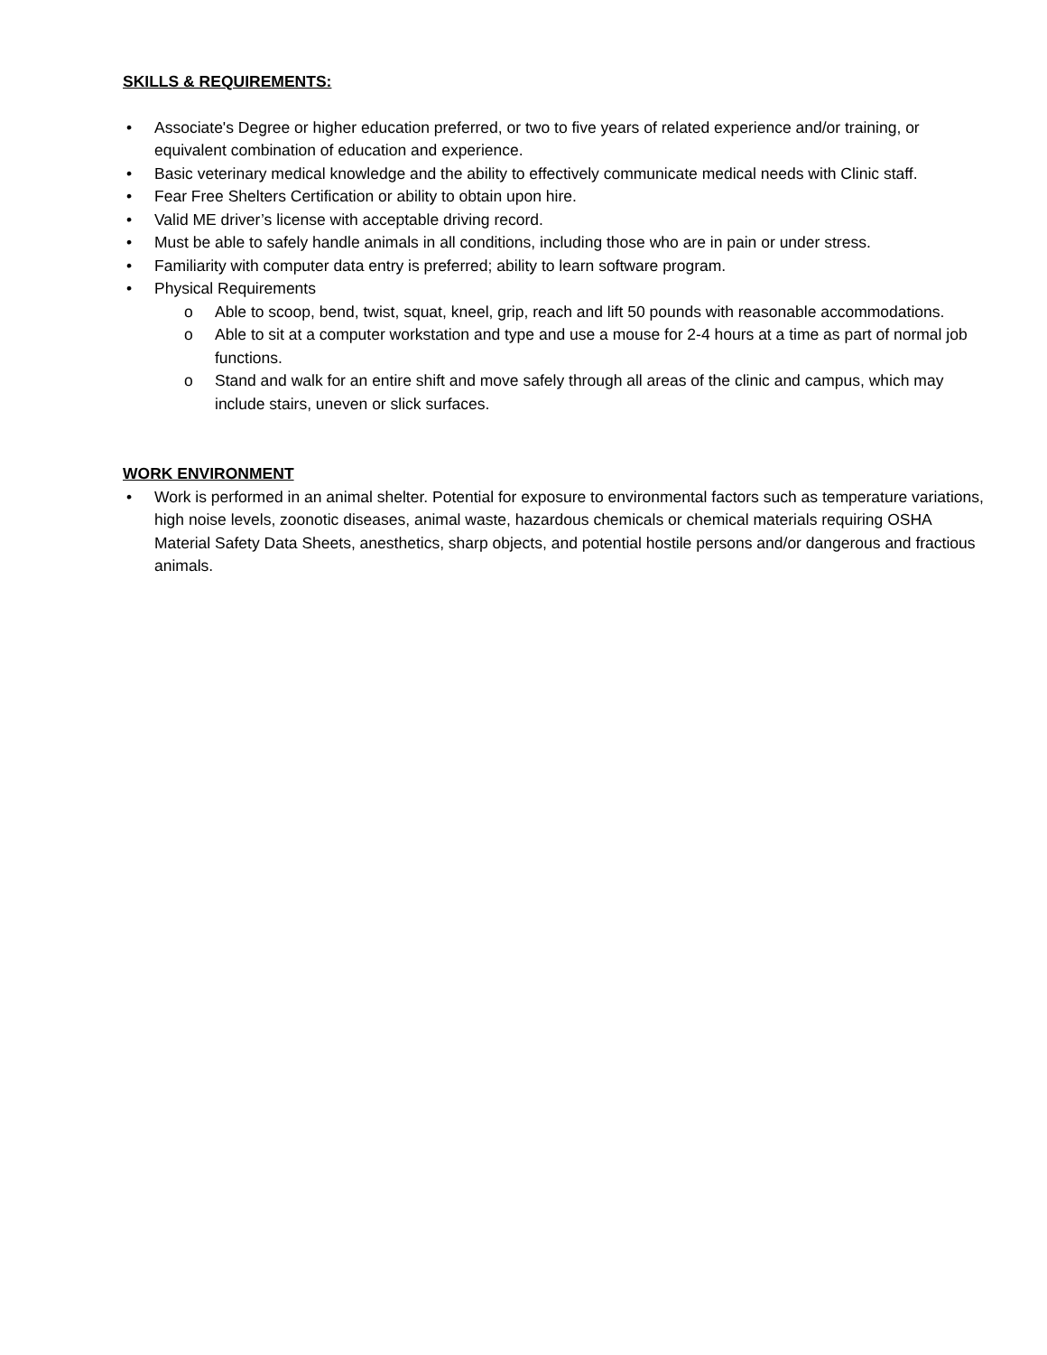SKILLS & REQUIREMENTS:
• Associate's Degree or higher education preferred, or two to five years of related experience and/or training, or equivalent combination of education and experience.
• Basic veterinary medical knowledge and the ability to effectively communicate medical needs with Clinic staff.
• Fear Free Shelters Certification or ability to obtain upon hire.
• Valid ME driver’s license with acceptable driving record.
• Must be able to safely handle animals in all conditions, including those who are in pain or under stress.
• Familiarity with computer data entry is preferred; ability to learn software program.
• Physical Requirements
o Able to scoop, bend, twist, squat, kneel, grip, reach and lift 50 pounds with reasonable accommodations.
o Able to sit at a computer workstation and type and use a mouse for 2-4 hours at a time as part of normal job functions.
o Stand and walk for an entire shift and move safely through all areas of the clinic and campus, which may include stairs, uneven or slick surfaces.
WORK ENVIRONMENT
• Work is performed in an animal shelter. Potential for exposure to environmental factors such as temperature variations, high noise levels, zoonotic diseases, animal waste, hazardous chemicals or chemical materials requiring OSHA Material Safety Data Sheets, anesthetics, sharp objects, and potential hostile persons and/or dangerous and fractious animals.